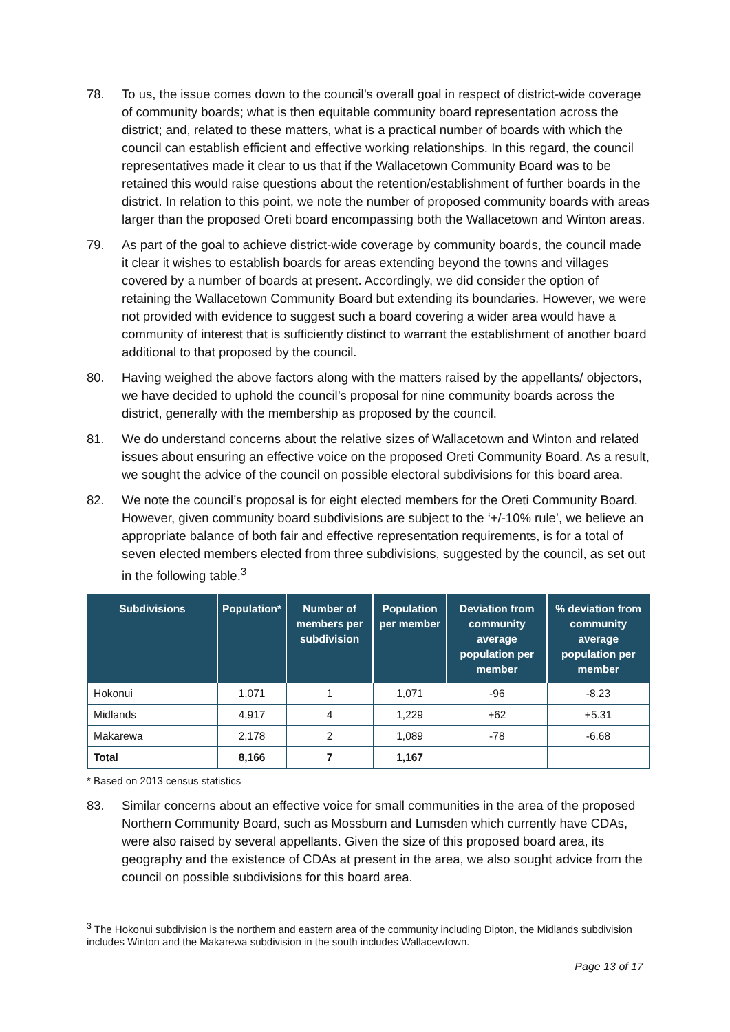78. To us, the issue comes down to the council’s overall goal in respect of district-wide coverage of community boards; what is then equitable community board representation across the district; and, related to these matters, what is a practical number of boards with which the council can establish efficient and effective working relationships. In this regard, the council representatives made it clear to us that if the Wallacetown Community Board was to be retained this would raise questions about the retention/establishment of further boards in the district. In relation to this point, we note the number of proposed community boards with areas larger than the proposed Oreti board encompassing both the Wallacetown and Winton areas.
79. As part of the goal to achieve district-wide coverage by community boards, the council made it clear it wishes to establish boards for areas extending beyond the towns and villages covered by a number of boards at present. Accordingly, we did consider the option of retaining the Wallacetown Community Board but extending its boundaries. However, we were not provided with evidence to suggest such a board covering a wider area would have a community of interest that is sufficiently distinct to warrant the establishment of another board additional to that proposed by the council.
80. Having weighed the above factors along with the matters raised by the appellants/ objectors, we have decided to uphold the council’s proposal for nine community boards across the district, generally with the membership as proposed by the council.
81. We do understand concerns about the relative sizes of Wallacetown and Winton and related issues about ensuring an effective voice on the proposed Oreti Community Board. As a result, we sought the advice of the council on possible electoral subdivisions for this board area.
82. We note the council’s proposal is for eight elected members for the Oreti Community Board. However, given community board subdivisions are subject to the ‘+/-10% rule’, we believe an appropriate balance of both fair and effective representation requirements, is for a total of seven elected members elected from three subdivisions, suggested by the council, as set out in the following table.<sup>3</sup>
| Subdivisions | Population* | Number of members per subdivision | Population per member | Deviation from community average population per member | % deviation from community average population per member |
| --- | --- | --- | --- | --- | --- |
| Hokonui | 1,071 | 1 | 1,071 | -96 | -8.23 |
| Midlands | 4,917 | 4 | 1,229 | +62 | +5.31 |
| Makarewa | 2,178 | 2 | 1,089 | -78 | -6.68 |
| Total | 8,166 | 7 | 1,167 | | |
* Based on 2013 census statistics
83. Similar concerns about an effective voice for small communities in the area of the proposed Northern Community Board, such as Mossburn and Lumsden which currently have CDAs, were also raised by several appellants. Given the size of this proposed board area, its geography and the existence of CDAs at present in the area, we also sought advice from the council on possible subdivisions for this board area.
<sup>3</sup> The Hokonui subdivision is the northern and eastern area of the community including Dipton, the Midlands subdivision includes Winton and the Makarewa subdivision in the south includes Wallacewtown.
Page 13 of 17